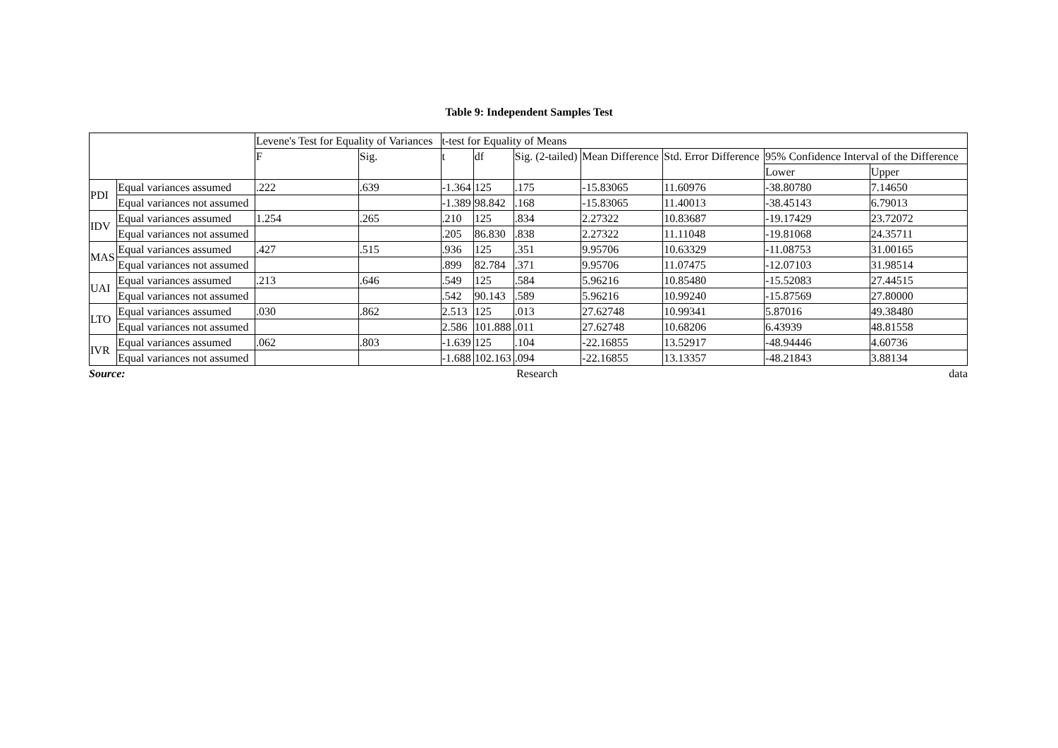Table 9: Independent Samples Test
| | | Levene's Test for Equality of Variances | | t-test for Equality of Means | | | | | | |
| --- | --- | --- | --- | --- | --- | --- | --- | --- | --- | --- |
| | | F | Sig. | t | df | Sig. (2-tailed) | Mean Difference | Std. Error Difference | 95% Confidence Interval of the Difference | |
| | | | | | | | | | Lower | Upper |
| PDI | Equal variances assumed | .222 | .639 | -1.364 | 125 | .175 | -15.83065 | 11.60976 | -38.80780 | 7.14650 |
| | Equal variances not assumed | | | -1.389 | 98.842 | .168 | -15.83065 | 11.40013 | -38.45143 | 6.79013 |
| IDV | Equal variances assumed | 1.254 | .265 | .210 | 125 | .834 | 2.27322 | 10.83687 | -19.17429 | 23.72072 |
| | Equal variances not assumed | | | .205 | 86.830 | .838 | 2.27322 | 11.11048 | -19.81068 | 24.35711 |
| MAS | Equal variances assumed | .427 | .515 | .936 | 125 | .351 | 9.95706 | 10.63329 | -11.08753 | 31.00165 |
| | Equal variances not assumed | | | .899 | 82.784 | .371 | 9.95706 | 11.07475 | -12.07103 | 31.98514 |
| UAI | Equal variances assumed | .213 | .646 | .549 | 125 | .584 | 5.96216 | 10.85480 | -15.52083 | 27.44515 |
| | Equal variances not assumed | | | .542 | 90.143 | .589 | 5.96216 | 10.99240 | -15.87569 | 27.80000 |
| LTO | Equal variances assumed | .030 | .862 | 2.513 | 125 | .013 | 27.62748 | 10.99341 | 5.87016 | 49.38480 |
| | Equal variances not assumed | | | 2.586 | 101.888 | .011 | 27.62748 | 10.68206 | 6.43939 | 48.81558 |
| IVR | Equal variances assumed | .062 | .803 | -1.639 | 125 | .104 | -22.16855 | 13.52917 | -48.94446 | 4.60736 |
| | Equal variances not assumed | | | -1.688 | 102.163 | .094 | -22.16855 | 13.13357 | -48.21843 | 3.88134 |
Source: Research data